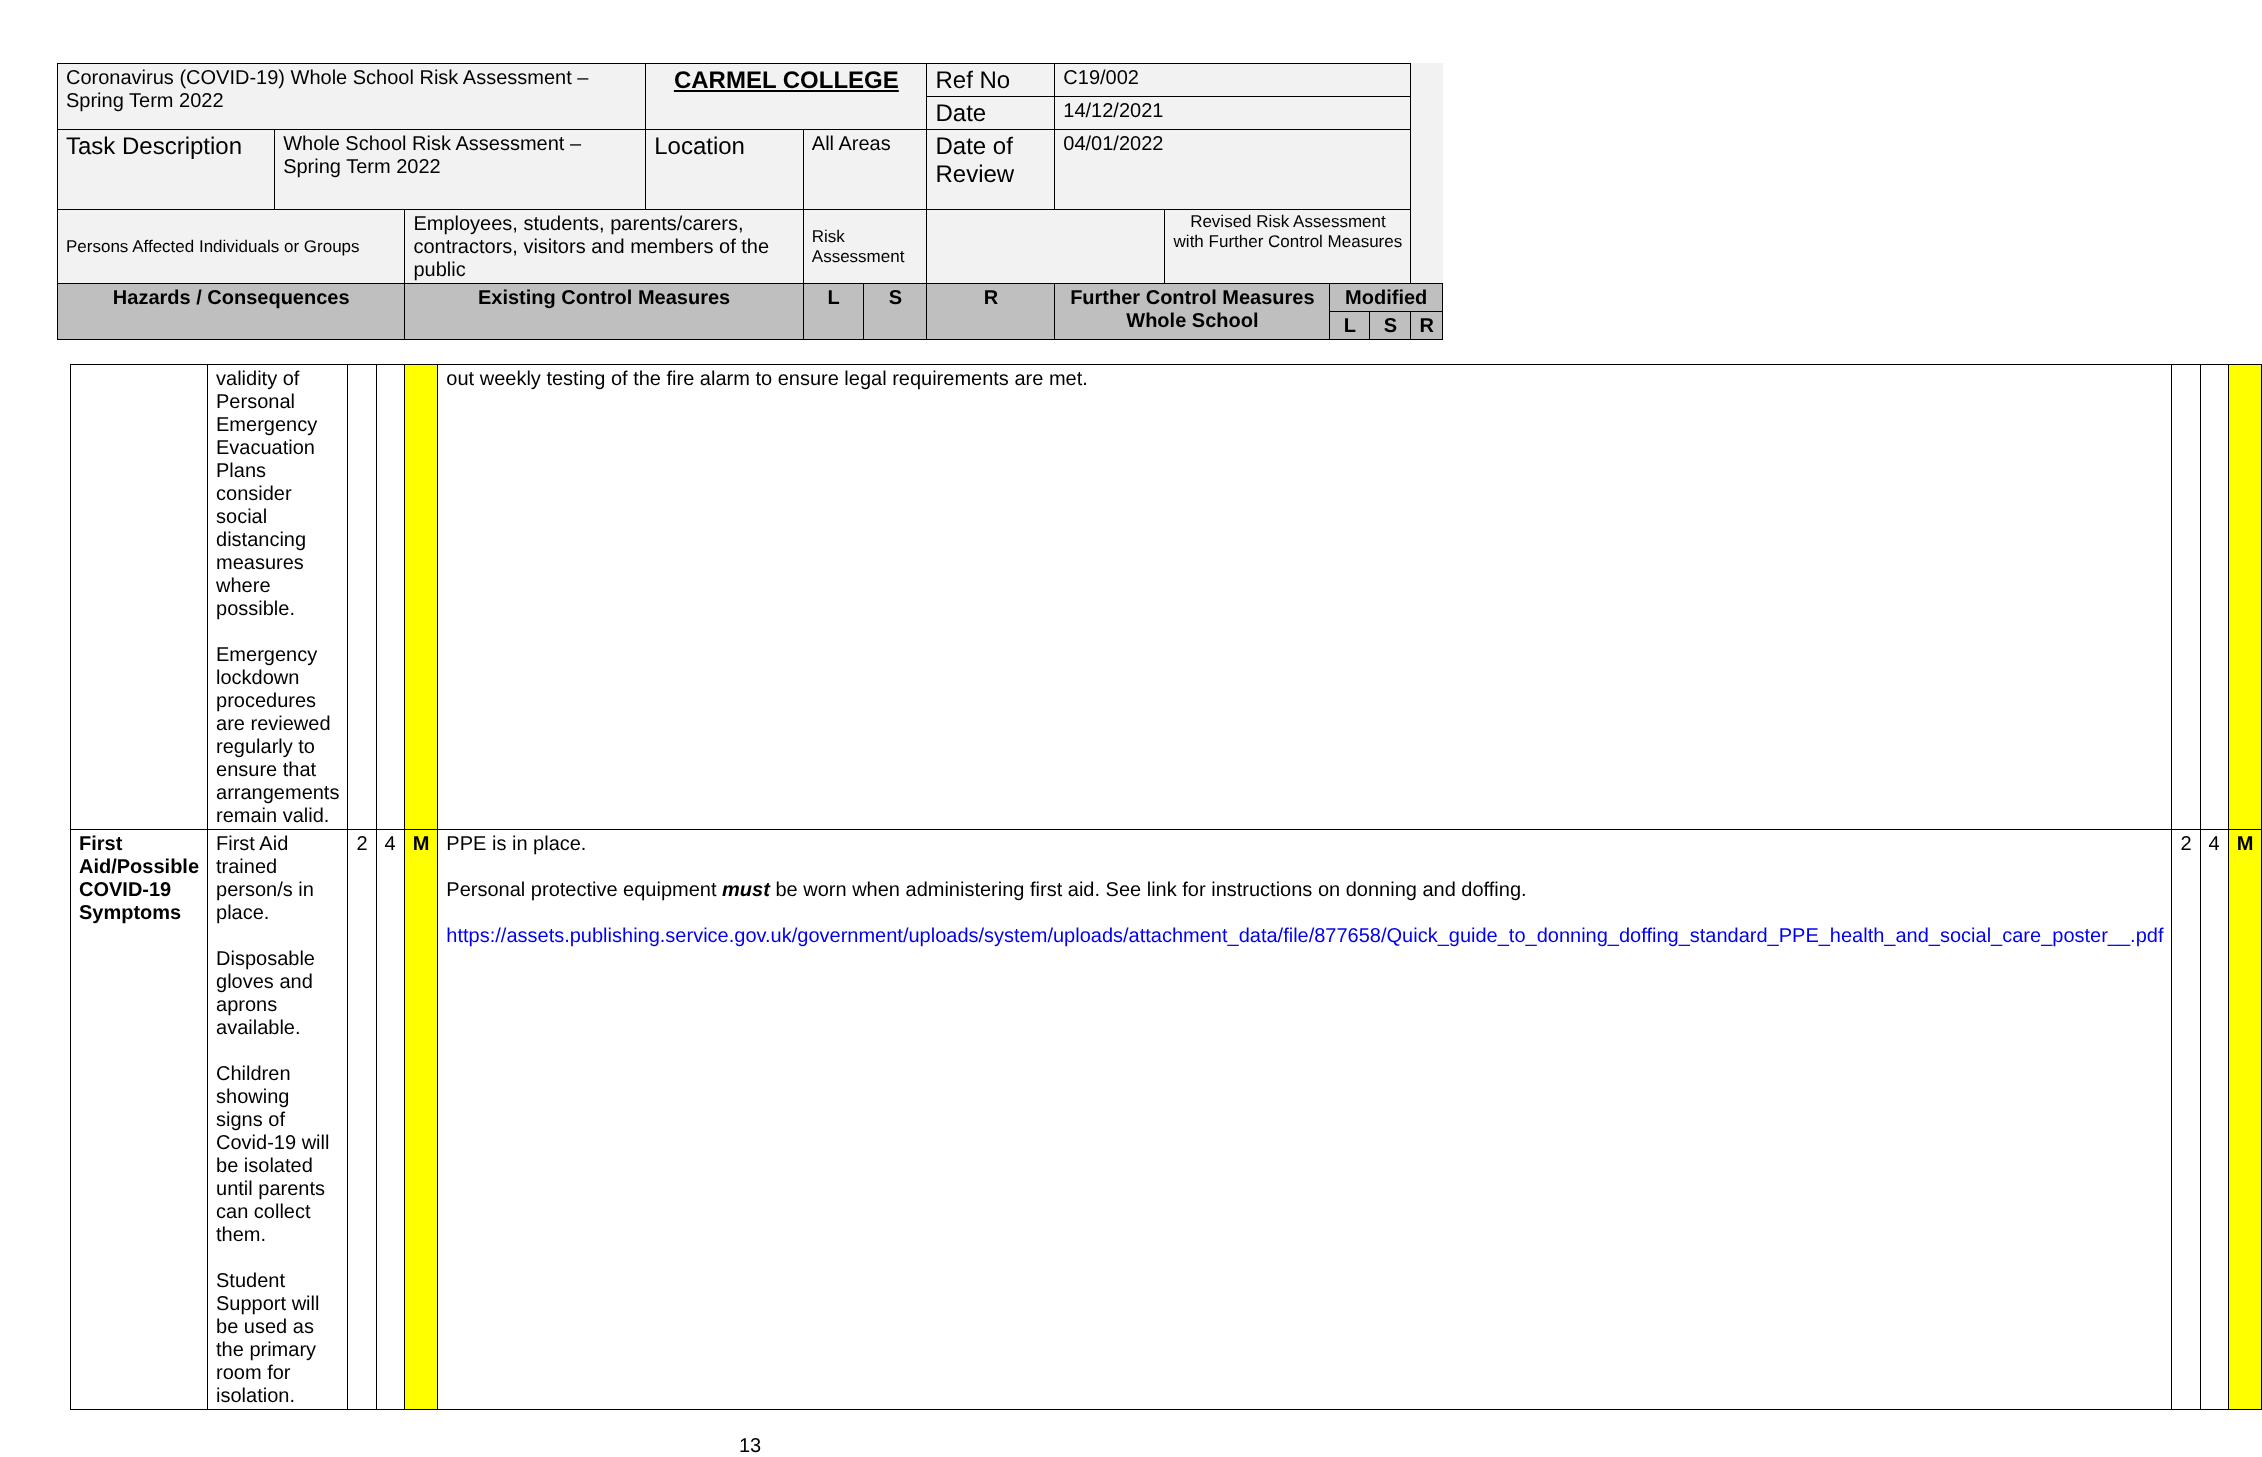| Coronavirus (COVID-19) Whole School Risk Assessment – Spring Term 2022 | | | CARMEL COLLEGE | | | Ref No | C19/002 | | | | |
| | | | | | | Date | 14/12/2021 | | | | |
| Task Description | Whole School Risk Assessment – Spring Term 2022 | | Location | All Areas | | Date of Review | 04/01/2022 | | | | |
| Persons Affected Individuals or Groups | | Employees, students, parents/carers, contractors, visitors and members of the public | | Risk Assessment | | | | Revised Risk Assessment with Further Control Measures | | | |
| Hazards / Consequences | | Existing Control Measures | | L | S | R | Further Control Measures Whole School | | Modified | | |
| | | | | | | | | | L | S | R |
| | validity of Personal Emergency Evacuation Plans consider social distancing measures where possible. Emergency lockdown procedures are reviewed regularly to ensure that arrangements remain valid. | | | | out weekly testing of the fire alarm to ensure legal requirements are met. | | | |
| First Aid/Possible COVID-19 Symptoms | First Aid trained person/s in place. Disposable gloves and aprons available. Children showing signs of Covid-19 will be isolated until parents can collect them. Student Support will be used as the primary room for isolation. | 2 | 4 | M | PPE is in place. Personal protective equipment must be worn when administering first aid. See link for instructions on donning and doffing. https://assets.publishing.service.gov.uk/government/uploads/system/uploads/attachment_data/file/877658/Quick_guide_to_donning_doffing_standard_PPE_health_and_social_care_poster__.pdf | 2 | 4 | M |
13